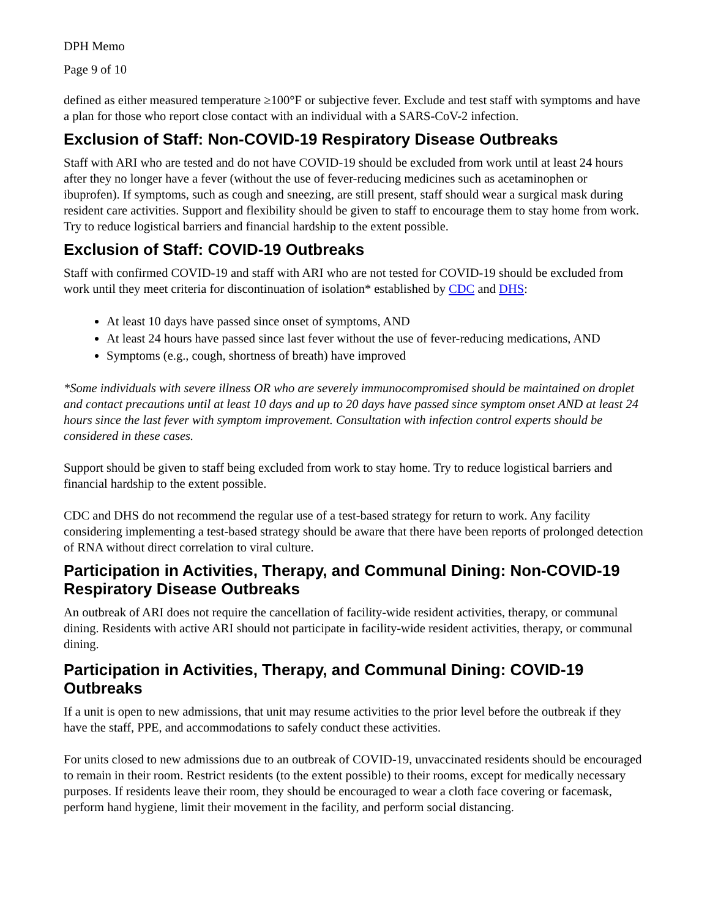DPH Memo
Page 9 of 10
defined as either measured temperature ≥100°F or subjective fever. Exclude and test staff with symptoms and have a plan for those who report close contact with an individual with a SARS-CoV-2 infection.
Exclusion of Staff: Non-COVID-19 Respiratory Disease Outbreaks
Staff with ARI who are tested and do not have COVID-19 should be excluded from work until at least 24 hours after they no longer have a fever (without the use of fever-reducing medicines such as acetaminophen or ibuprofen). If symptoms, such as cough and sneezing, are still present, staff should wear a surgical mask during resident care activities. Support and flexibility should be given to staff to encourage them to stay home from work. Try to reduce logistical barriers and financial hardship to the extent possible.
Exclusion of Staff: COVID-19 Outbreaks
Staff with confirmed COVID-19 and staff with ARI who are not tested for COVID-19 should be excluded from work until they meet criteria for discontinuation of isolation* established by CDC and DHS:
At least 10 days have passed since onset of symptoms, AND
At least 24 hours have passed since last fever without the use of fever-reducing medications, AND
Symptoms (e.g., cough, shortness of breath) have improved
*Some individuals with severe illness OR who are severely immunocompromised should be maintained on droplet and contact precautions until at least 10 days and up to 20 days have passed since symptom onset AND at least 24 hours since the last fever with symptom improvement. Consultation with infection control experts should be considered in these cases.
Support should be given to staff being excluded from work to stay home. Try to reduce logistical barriers and financial hardship to the extent possible.
CDC and DHS do not recommend the regular use of a test-based strategy for return to work. Any facility considering implementing a test-based strategy should be aware that there have been reports of prolonged detection of RNA without direct correlation to viral culture.
Participation in Activities, Therapy, and Communal Dining: Non-COVID-19 Respiratory Disease Outbreaks
An outbreak of ARI does not require the cancellation of facility-wide resident activities, therapy, or communal dining. Residents with active ARI should not participate in facility-wide resident activities, therapy, or communal dining.
Participation in Activities, Therapy, and Communal Dining: COVID-19 Outbreaks
If a unit is open to new admissions, that unit may resume activities to the prior level before the outbreak if they have the staff, PPE, and accommodations to safely conduct these activities.
For units closed to new admissions due to an outbreak of COVID-19, unvaccinated residents should be encouraged to remain in their room. Restrict residents (to the extent possible) to their rooms, except for medically necessary purposes. If residents leave their room, they should be encouraged to wear a cloth face covering or facemask, perform hand hygiene, limit their movement in the facility, and perform social distancing.